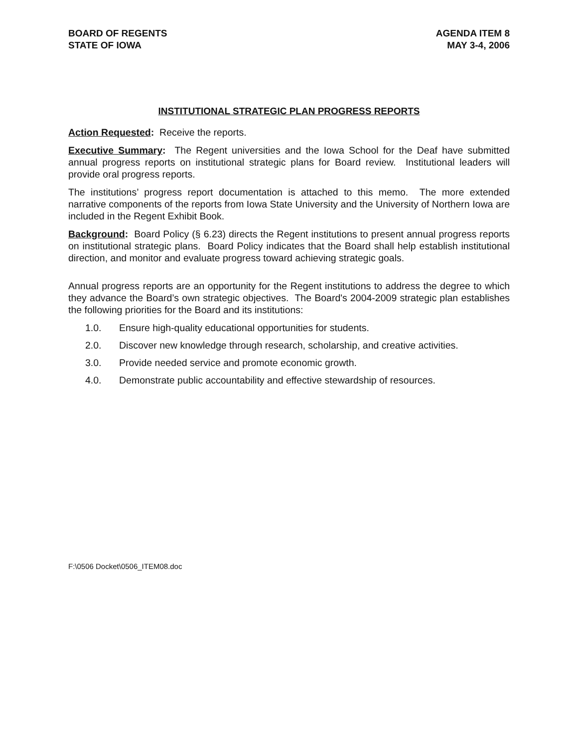BOARD OF REGENTS
STATE OF IOWA
AGENDA ITEM 8
MAY 3-4, 2006
INSTITUTIONAL STRATEGIC PLAN PROGRESS REPORTS
Action Requested: Receive the reports.
Executive Summary: The Regent universities and the Iowa School for the Deaf have submitted annual progress reports on institutional strategic plans for Board review. Institutional leaders will provide oral progress reports.
The institutions’ progress report documentation is attached to this memo. The more extended narrative components of the reports from Iowa State University and the University of Northern Iowa are included in the Regent Exhibit Book.
Background: Board Policy (§ 6.23) directs the Regent institutions to present annual progress reports on institutional strategic plans. Board Policy indicates that the Board shall help establish institutional direction, and monitor and evaluate progress toward achieving strategic goals.
Annual progress reports are an opportunity for the Regent institutions to address the degree to which they advance the Board’s own strategic objectives. The Board's 2004-2009 strategic plan establishes the following priorities for the Board and its institutions:
1.0. Ensure high-quality educational opportunities for students.
2.0. Discover new knowledge through research, scholarship, and creative activities.
3.0. Provide needed service and promote economic growth.
4.0. Demonstrate public accountability and effective stewardship of resources.
F:\0506 Docket\0506_ITEM08.doc